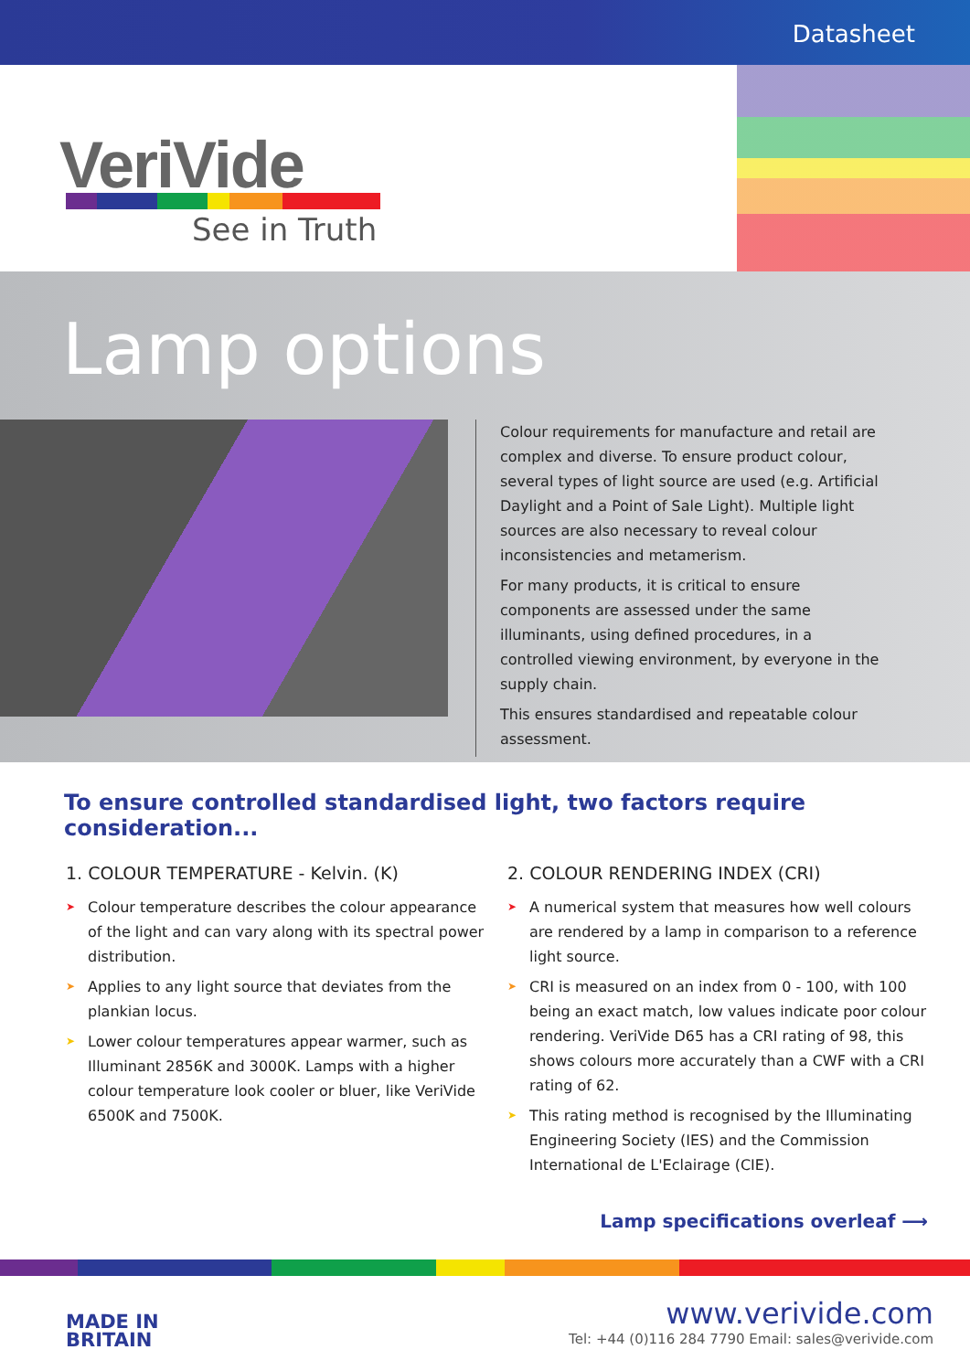Datasheet
VeriVide
See in Truth
Lamp options
Colour requirements for manufacture and retail are complex and diverse. To ensure product colour, several types of light source are used (e.g. Artificial Daylight and a Point of Sale Light). Multiple light sources are also necessary to reveal colour inconsistencies and metamerism.
For many products, it is critical to ensure components are assessed under the same illuminants, using defined procedures, in a controlled viewing environment, by everyone in the supply chain.
This ensures standardised and repeatable colour assessment.
To ensure controlled standardised light, two factors require consideration...
1. COLOUR TEMPERATURE - Kelvin. (K)
➤ Colour temperature describes the colour appearance of the light and can vary along with its spectral power distribution.
➤ Applies to any light source that deviates from the plankian locus.
➤ Lower colour temperatures appear warmer, such as Illuminant 2856K and 3000K. Lamps with a higher colour temperature look cooler or bluer, like VeriVide 6500K and 7500K.
2. COLOUR RENDERING INDEX (CRI)
➤ A numerical system that measures how well colours are rendered by a lamp in comparison to a reference light source.
➤ CRI is measured on an index from 0 - 100, with 100 being an exact match, low values indicate poor colour rendering. VeriVide D65 has a CRI rating of 98, this shows colours more accurately than a CWF with a CRI rating of 62.
➤ This rating method is recognised by the Illuminating Engineering Society (IES) and the Commission International de L'Eclairage (CIE).
Lamp specifications overleaf ⟶
MADE IN
BRITAIN
www.verivide.com
Tel: +44 (0)116 284 7790 Email: sales@verivide.com